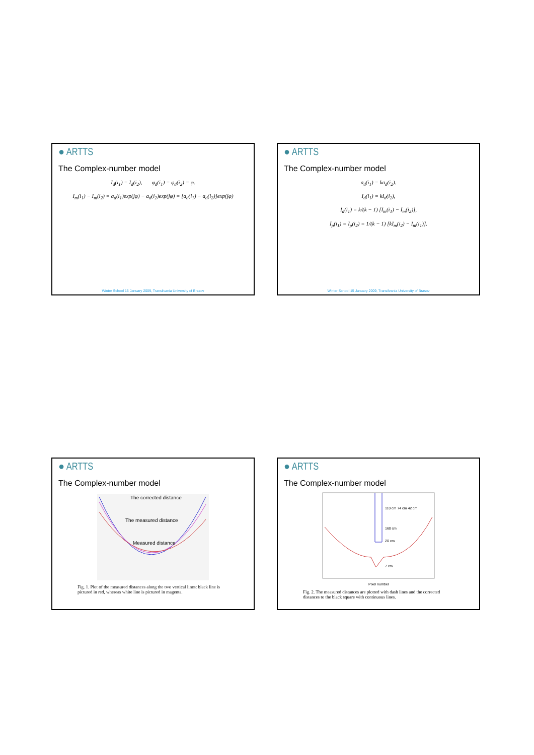● ARTTS
The Complex-number model
I<sub>d</sub>(i<sub>1</sub>) = I<sub>d</sub>(i<sub>2</sub>), φ<sub>d</sub>(i<sub>1</sub>) = φ<sub>d</sub>(i<sub>2</sub>) = φ.
I<sub>m</sub>(i<sub>1</sub>) − I<sub>m</sub>(i<sub>2</sub>) = a<sub>d</sub>(i<sub>1</sub>)exp(jφ) − a<sub>d</sub>(i<sub>2</sub>)exp(jφ) = [a<sub>d</sub>(i<sub>1</sub>) − a<sub>d</sub>(i<sub>2</sub>)]exp(jφ)
Winter School 15 January 2009, Transilvania University of Brasov
● ARTTS
The Complex-number model
a<sub>d</sub>(i<sub>1</sub>) = ka<sub>d</sub>(i<sub>2</sub>).
I<sub>d</sub>(i<sub>1</sub>) = kI<sub>d</sub>(i<sub>2</sub>),
I<sub>d</sub>(i<sub>1</sub>) = k/(k − 1) [I<sub>m</sub>(i<sub>1</sub>) − I<sub>m</sub>(i<sub>2</sub>)],
I<sub>p</sub>(i<sub>1</sub>) = I<sub>p</sub>(i<sub>2</sub>) = 1/(k − 1) [kI<sub>m</sub>(i<sub>2</sub>) − I<sub>m</sub>(i<sub>1</sub>)].
Winter School 15 January 2009, Transilvania University of Brasov
● ARTTS
The Complex-number model
The corrected distance
The measured distance
Measured distance
Fig. 1. Plot of the measured distances along the two vertical lines: black line is pictured in red, whereas white line is pictured in magenta.
● ARTTS
The Complex-number model
110 cm 74 cm 42 cm
160 cm
20 cm
7 cm
Pixel number
Fig. 2. The measured distances are plotted with dash lines and the corrected distances to the black square with continuous lines.